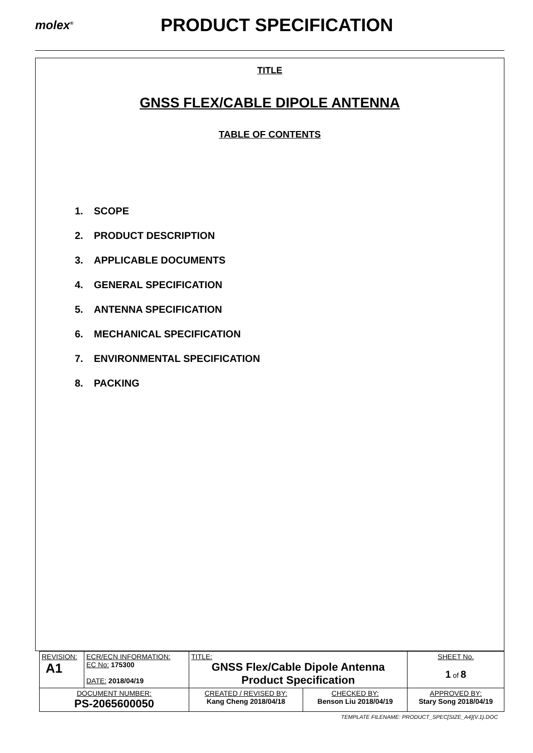molex<sup>®</sup>
PRODUCT SPECIFICATION
TITLE
GNSS FLEX/CABLE DIPOLE ANTENNA
TABLE OF CONTENTS
1. SCOPE
2. PRODUCT DESCRIPTION
3. APPLICABLE DOCUMENTS
4. GENERAL SPECIFICATION
5. ANTENNA SPECIFICATION
6. MECHANICAL SPECIFICATION
7. ENVIRONMENTAL SPECIFICATION
8. PACKING
| REVISION: A1 | ECR/ECN INFORMATION: EC No: 175300 DATE: 2018/04/19 | TITLE: GNSS Flex/Cable Dipole Antenna Product Specification | | | SHEET No. 1 of 8 |
| DOCUMENT NUMBER: PS-2065600050 | | CREATED / REVISED BY: Kang Cheng 2018/04/18 | CHECKED BY: Benson Liu 2018/04/19 | APPROVED BY: Stary Song 2018/04/19 | |
TEMPLATE FILENAME: PRODUCT_SPEC[SIZE_A4](V.1).DOC